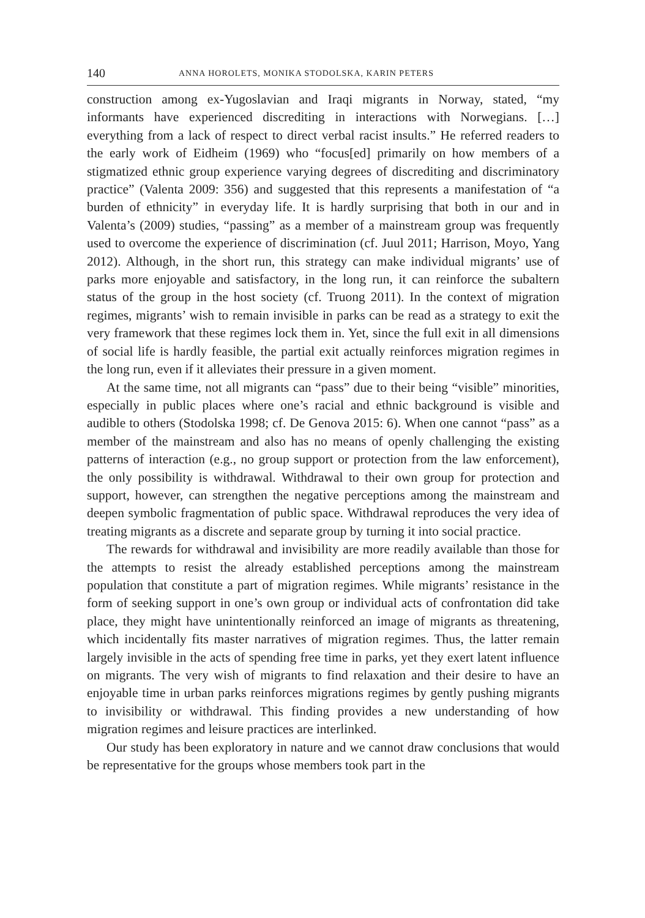140 ANNA HOROLETS, MONIKA STODOLSKA, KARIN PETERS
construction among ex-Yugoslavian and Iraqi migrants in Norway, stated, “my informants have experienced discrediting in interactions with Norwegians. […] everything from a lack of respect to direct verbal racist insults.” He referred readers to the early work of Eidheim (1969) who “focus[ed] primarily on how members of a stigmatized ethnic group experience varying degrees of discrediting and discriminatory practice” (Valenta 2009: 356) and suggested that this represents a manifestation of “a burden of ethnicity” in everyday life. It is hardly surprising that both in our and in Valenta’s (2009) studies, “passing” as a member of a mainstream group was frequently used to overcome the experience of discrimination (cf. Juul 2011; Harrison, Moyo, Yang 2012). Although, in the short run, this strategy can make individual migrants’ use of parks more enjoyable and satisfactory, in the long run, it can reinforce the subaltern status of the group in the host society (cf. Truong 2011). In the context of migration regimes, migrants’ wish to remain invisible in parks can be read as a strategy to exit the very framework that these regimes lock them in. Yet, since the full exit in all dimensions of social life is hardly feasible, the partial exit actually reinforces migration regimes in the long run, even if it alleviates their pressure in a given moment.
At the same time, not all migrants can “pass” due to their being “visible” minorities, especially in public places where one’s racial and ethnic background is visible and audible to others (Stodolska 1998; cf. De Genova 2015: 6). When one cannot “pass” as a member of the mainstream and also has no means of openly challenging the existing patterns of interaction (e.g., no group support or protection from the law enforcement), the only possibility is withdrawal. Withdrawal to their own group for protection and support, however, can strengthen the negative perceptions among the mainstream and deepen symbolic fragmentation of public space. Withdrawal reproduces the very idea of treating migrants as a discrete and separate group by turning it into social practice.
The rewards for withdrawal and invisibility are more readily available than those for the attempts to resist the already established perceptions among the mainstream population that constitute a part of migration regimes. While migrants’ resistance in the form of seeking support in one’s own group or individual acts of confrontation did take place, they might have unintentionally reinforced an image of migrants as threatening, which incidentally fits master narratives of migration regimes. Thus, the latter remain largely invisible in the acts of spending free time in parks, yet they exert latent influence on migrants. The very wish of migrants to find relaxation and their desire to have an enjoyable time in urban parks reinforces migrations regimes by gently pushing migrants to invisibility or withdrawal. This finding provides a new understanding of how migration regimes and leisure practices are interlinked.
Our study has been exploratory in nature and we cannot draw conclusions that would be representative for the groups whose members took part in the